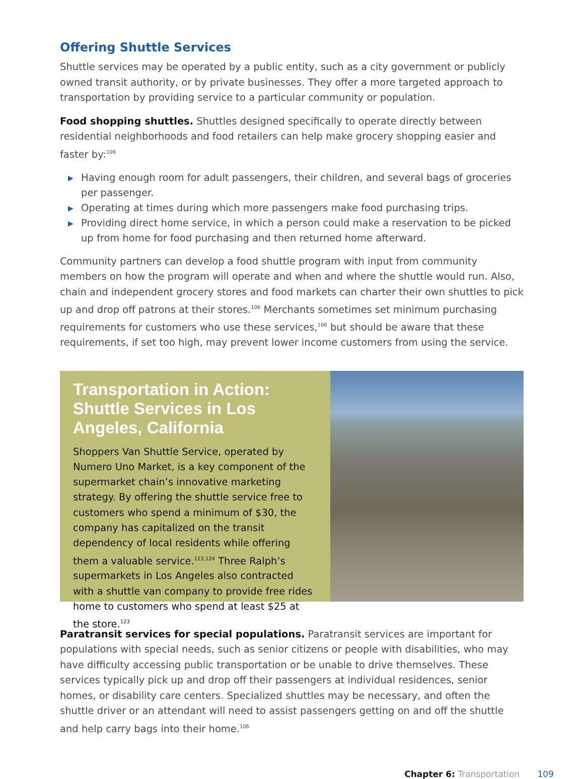Offering Shuttle Services
Shuttle services may be operated by a public entity, such as a city government or publicly owned transit authority, or by private businesses. They offer a more targeted approach to transportation by providing service to a particular community or population.
Food shopping shuttles. Shuttles designed specifically to operate directly between residential neighborhoods and food retailers can help make grocery shopping easier and faster by:<sup>106</sup>
▶ Having enough room for adult passengers, their children, and several bags of groceries per passenger.
▶ Operating at times during which more passengers make food purchasing trips.
▶ Providing direct home service, in which a person could make a reservation to be picked up from home for food purchasing and then returned home afterward.
Community partners can develop a food shuttle program with input from community members on how the program will operate and when and where the shuttle would run. Also, chain and independent grocery stores and food markets can charter their own shuttles to pick up and drop off patrons at their stores.<sup>106</sup> Merchants sometimes set minimum purchasing requirements for customers who use these services,<sup>106</sup> but should be aware that these requirements, if set too high, may prevent lower income customers from using the service.
Transportation in Action: Shuttle Services in Los Angeles, California
Shoppers Van Shuttle Service, operated by Numero Uno Market, is a key component of the supermarket chain’s innovative marketing strategy. By offering the shuttle service free to customers who spend a minimum of $30, the company has capitalized on the transit dependency of local residents while offering them a valuable service.<sup>123,124</sup> Three Ralph’s supermarkets in Los Angeles also contracted with a shuttle van company to provide free rides home to customers who spend at least $25 at the store.<sup>123</sup>
Paratransit services for special populations. Paratransit services are important for populations with special needs, such as senior citizens or people with disabilities, who may have difficulty accessing public transportation or be unable to drive themselves. These services typically pick up and drop off their passengers at individual residences, senior homes, or disability care centers. Specialized shuttles may be necessary, and often the shuttle driver or an attendant will need to assist passengers getting on and off the shuttle and help carry bags into their home.<sup>106</sup>
Chapter 6: Transportation 109